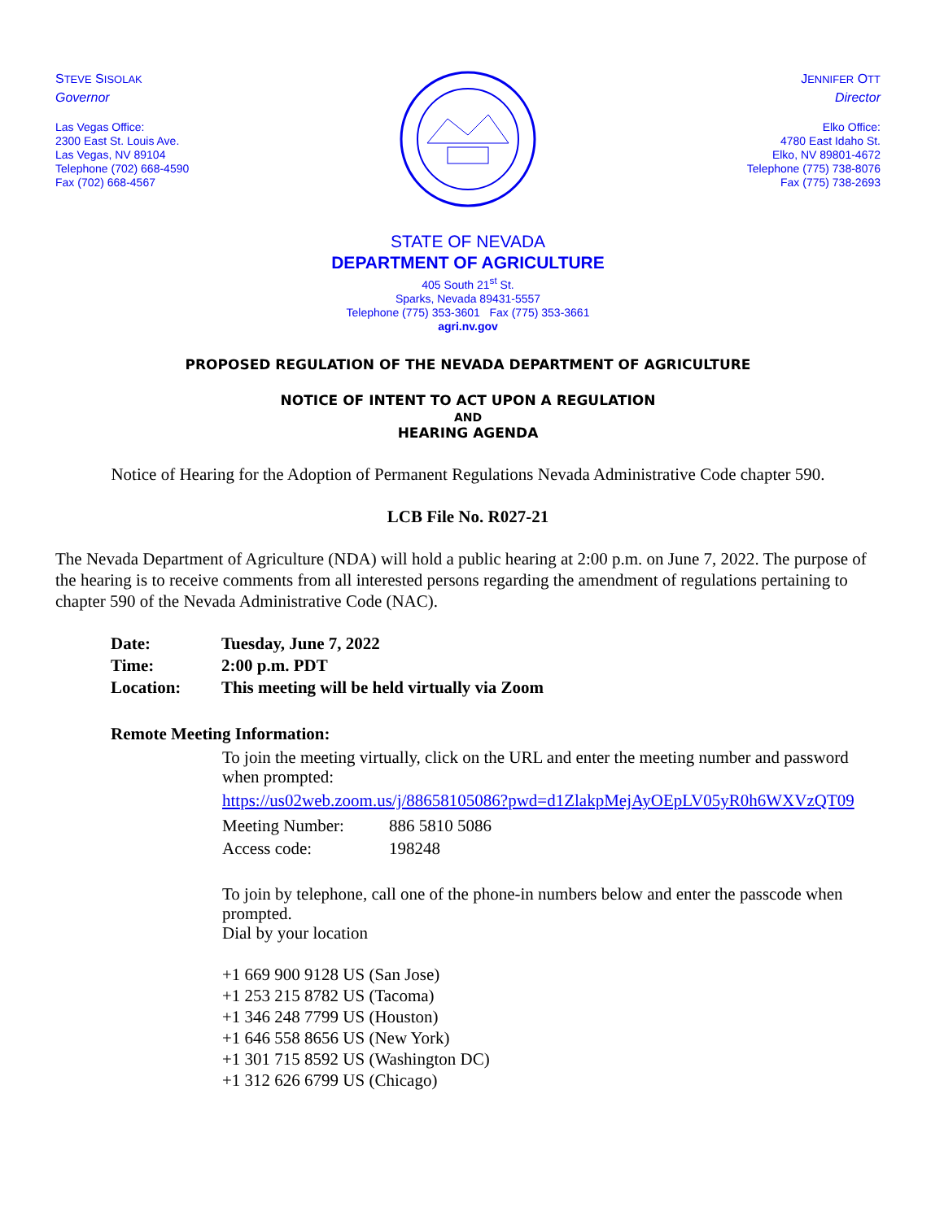STEVE SISOLAK
Governor
Las Vegas Office:
2300 East St. Louis Ave.
Las Vegas, NV 89104
Telephone (702) 668-4590
Fax (702) 668-4567
JENNIFER OTT
Director
Elko Office:
4780 East Idaho St.
Elko, NV 89801-4672
Telephone (775) 738-8076
Fax (775) 738-2693
STATE OF NEVADA
DEPARTMENT OF AGRICULTURE
405 South 21<sup>st</sup> St.
Sparks, Nevada 89431-5557
Telephone (775) 353-3601 Fax (775) 353-3661
agri.nv.gov
PROPOSED REGULATION OF THE NEVADA DEPARTMENT OF AGRICULTURE
NOTICE OF INTENT TO ACT UPON A REGULATION
AND
HEARING AGENDA
Notice of Hearing for the Adoption of Permanent Regulations Nevada Administrative Code chapter 590.
LCB File No. R027-21
The Nevada Department of Agriculture (NDA) will hold a public hearing at 2:00 p.m. on June 7, 2022. The purpose of the hearing is to receive comments from all interested persons regarding the amendment of regulations pertaining to chapter 590 of the Nevada Administrative Code (NAC).
Date: Tuesday, June 7, 2022
Time: 2:00 p.m. PDT
Location: This meeting will be held virtually via Zoom
Remote Meeting Information:
To join the meeting virtually, click on the URL and enter the meeting number and password when prompted:
https://us02web.zoom.us/j/88658105086?pwd=d1ZlakpMejAyOEpLV05yR0h6WXVzQT09
Meeting Number: 886 5810 5086
Access code: 198248
To join by telephone, call one of the phone-in numbers below and enter the passcode when prompted.
Dial by your location
+1 669 900 9128 US (San Jose)
+1 253 215 8782 US (Tacoma)
+1 346 248 7799 US (Houston)
+1 646 558 8656 US (New York)
+1 301 715 8592 US (Washington DC)
+1 312 626 6799 US (Chicago)